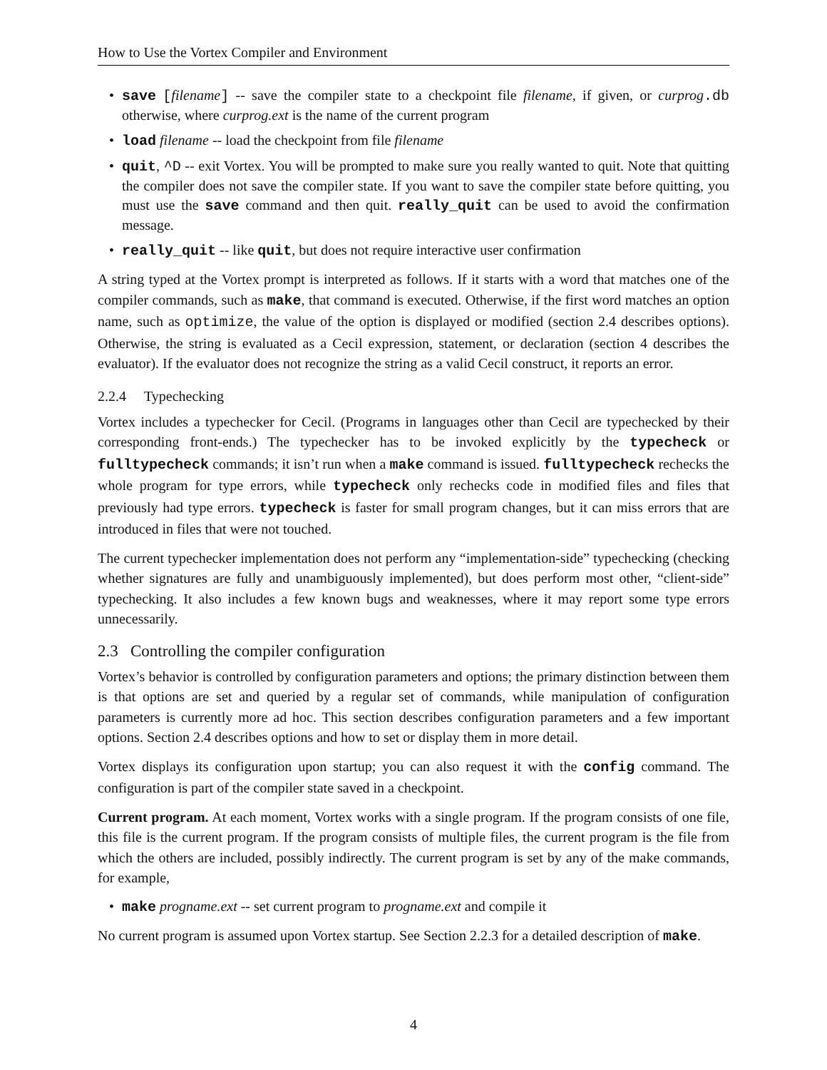How to Use the Vortex Compiler and Environment
• save [filename] -- save the compiler state to a checkpoint file filename, if given, or curprog.db otherwise, where curprog.ext is the name of the current program
• load filename -- load the checkpoint from file filename
• quit, ^D -- exit Vortex. You will be prompted to make sure you really wanted to quit. Note that quitting the compiler does not save the compiler state. If you want to save the compiler state before quitting, you must use the save command and then quit. really_quit can be used to avoid the confirmation message.
• really_quit -- like quit, but does not require interactive user confirmation
A string typed at the Vortex prompt is interpreted as follows. If it starts with a word that matches one of the compiler commands, such as make, that command is executed. Otherwise, if the first word matches an option name, such as optimize, the value of the option is displayed or modified (section 2.4 describes options). Otherwise, the string is evaluated as a Cecil expression, statement, or declaration (section 4 describes the evaluator). If the evaluator does not recognize the string as a valid Cecil construct, it reports an error.
2.2.4 Typechecking
Vortex includes a typechecker for Cecil. (Programs in languages other than Cecil are typechecked by their corresponding front-ends.) The typechecker has to be invoked explicitly by the typecheck or fulltypecheck commands; it isn’t run when a make command is issued. fulltypecheck rechecks the whole program for type errors, while typecheck only rechecks code in modified files and files that previously had type errors. typecheck is faster for small program changes, but it can miss errors that are introduced in files that were not touched.
The current typechecker implementation does not perform any “implementation-side” typechecking (checking whether signatures are fully and unambiguously implemented), but does perform most other, “client-side” typechecking. It also includes a few known bugs and weaknesses, where it may report some type errors unnecessarily.
2.3 Controlling the compiler configuration
Vortex’s behavior is controlled by configuration parameters and options; the primary distinction between them is that options are set and queried by a regular set of commands, while manipulation of configuration parameters is currently more ad hoc. This section describes configuration parameters and a few important options. Section 2.4 describes options and how to set or display them in more detail.
Vortex displays its configuration upon startup; you can also request it with the config command. The configuration is part of the compiler state saved in a checkpoint.
Current program. At each moment, Vortex works with a single program. If the program consists of one file, this file is the current program. If the program consists of multiple files, the current program is the file from which the others are included, possibly indirectly. The current program is set by any of the make commands, for example,
• make progname.ext -- set current program to progname.ext and compile it
No current program is assumed upon Vortex startup. See Section 2.2.3 for a detailed description of make.
4